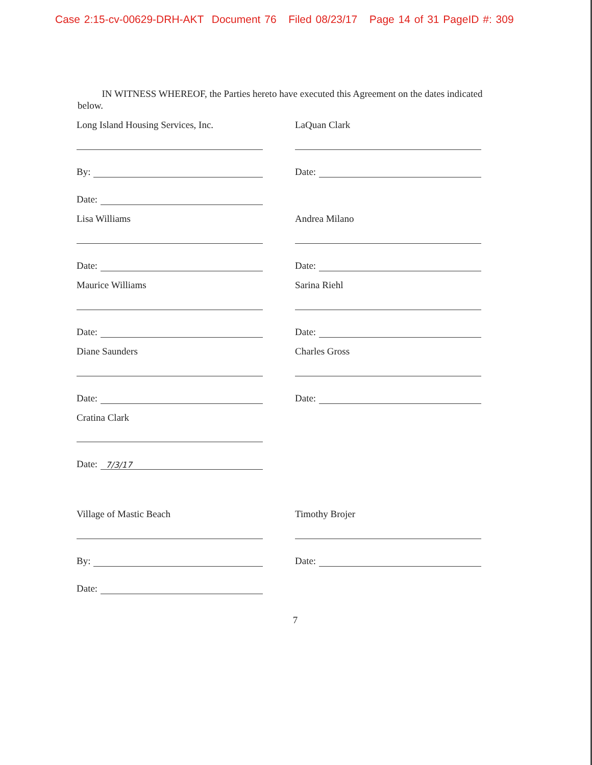Case 2:15-cv-00629-DRH-AKT Document 76 Filed 08/23/17 Page 14 of 31 PageID #: 309
IN WITNESS WHEREOF, the Parties hereto have executed this Agreement on the dates indicated below.
Long Island Housing Services, Inc.
By:
Date:
LaQuan Clark
Date:
Lisa Williams
Date:
Andrea Milano
Date:
Maurice Williams
Date:
Sarina Riehl
Date:
Diane Saunders
Date:
Charles Gross
Date:
Cratina Clark
Date: 7/3/17
Village of Mastic Beach
By:
Date:
Timothy Brojer
Date:
7